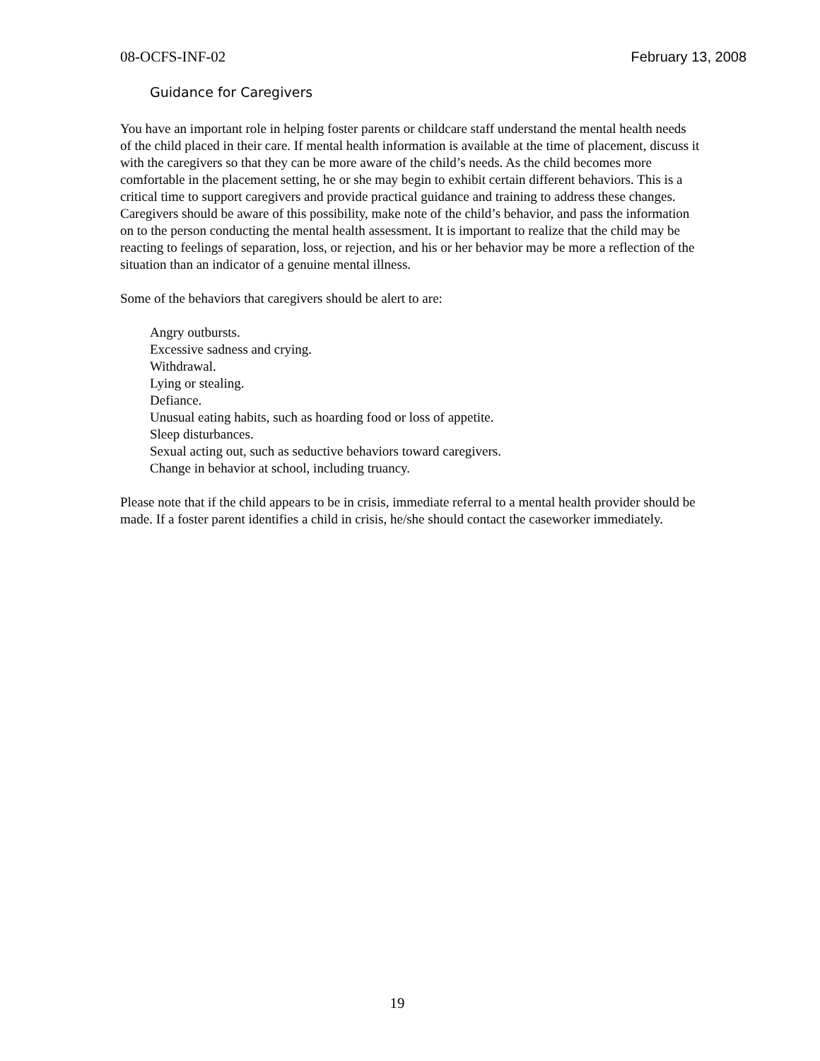08-OCFS-INF-02 February 13, 2008
Guidance for Caregivers
You have an important role in helping foster parents or childcare staff understand the mental health needs of the child placed in their care. If mental health information is available at the time of placement, discuss it with the caregivers so that they can be more aware of the child’s needs. As the child becomes more comfortable in the placement setting, he or she may begin to exhibit certain different behaviors. This is a critical time to support caregivers and provide practical guidance and training to address these changes. Caregivers should be aware of this possibility, make note of the child’s behavior, and pass the information on to the person conducting the mental health assessment. It is important to realize that the child may be reacting to feelings of separation, loss, or rejection, and his or her behavior may be more a reflection of the situation than an indicator of a genuine mental illness.
Some of the behaviors that caregivers should be alert to are:
Angry outbursts.
Excessive sadness and crying.
Withdrawal.
Lying or stealing.
Defiance.
Unusual eating habits, such as hoarding food or loss of appetite.
Sleep disturbances.
Sexual acting out, such as seductive behaviors toward caregivers.
Change in behavior at school, including truancy.
Please note that if the child appears to be in crisis, immediate referral to a mental health provider should be made. If a foster parent identifies a child in crisis, he/she should contact the caseworker immediately.
19